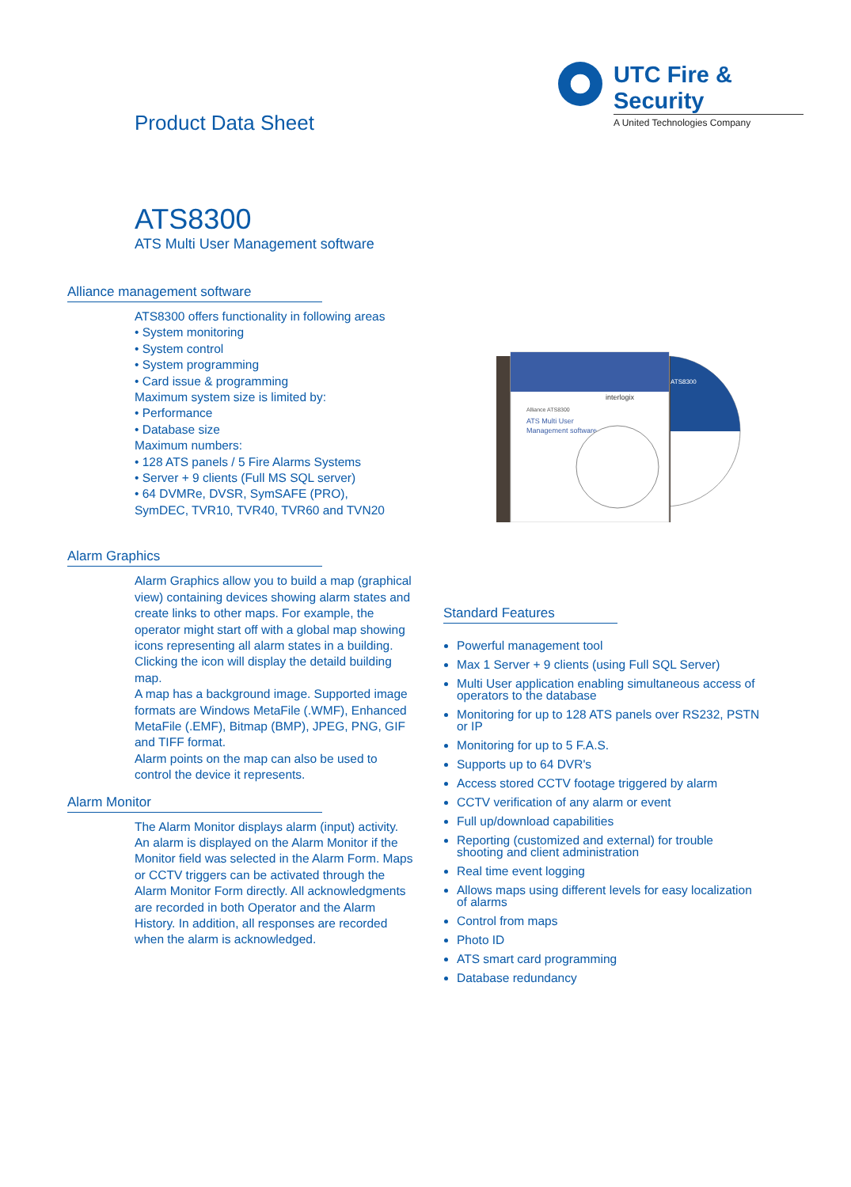UTC Fire & Security
A United Technologies Company
Product Data Sheet
ATS8300
ATS Multi User Management software
Alliance management software
ATS8300 offers functionality in following areas
• System monitoring
• System control
• System programming
• Card issue & programming
Maximum system size is limited by:
• Performance
• Database size
Maximum numbers:
• 128 ATS panels / 5 Fire Alarms Systems
• Server + 9 clients (Full MS SQL server)
• 64 DVMRe, DVSR, SymSAFE (PRO),
SymDEC, TVR10, TVR40, TVR60 and TVN20
Alarm Graphics
Alarm Graphics allow you to build a map (graphical view) containing devices showing alarm states and create links to other maps. For example, the operator might start off with a global map showing icons representing all alarm states in a building. Clicking the icon will display the detaild building map.
A map has a background image. Supported image formats are Windows MetaFile (.WMF), Enhanced MetaFile (.EMF), Bitmap (BMP), JPEG, PNG, GIF and TIFF format.
Alarm points on the map can also be used to control the device it represents.
Alarm Monitor
The Alarm Monitor displays alarm (input) activity. An alarm is displayed on the Alarm Monitor if the Monitor field was selected in the Alarm Form. Maps or CCTV triggers can be activated through the Alarm Monitor Form directly. All acknowledgments are recorded in both Operator and the Alarm History. In addition, all responses are recorded when the alarm is acknowledged.
Alliance ATS8300
ATS Multi User
Management software
interlogix
ATS8300
Standard Features
Powerful management tool
Max 1 Server + 9 clients (using Full SQL Server)
Multi User application enabling simultaneous access of operators to the database
Monitoring for up to 128 ATS panels over RS232, PSTN or IP
Monitoring for up to 5 F.A.S.
Supports up to 64 DVR's
Access stored CCTV footage triggered by alarm
CCTV verification of any alarm or event
Full up/download capabilities
Reporting (customized and external) for trouble shooting and client administration
Real time event logging
Allows maps using different levels for easy localization of alarms
Control from maps
Photo ID
ATS smart card programming
Database redundancy